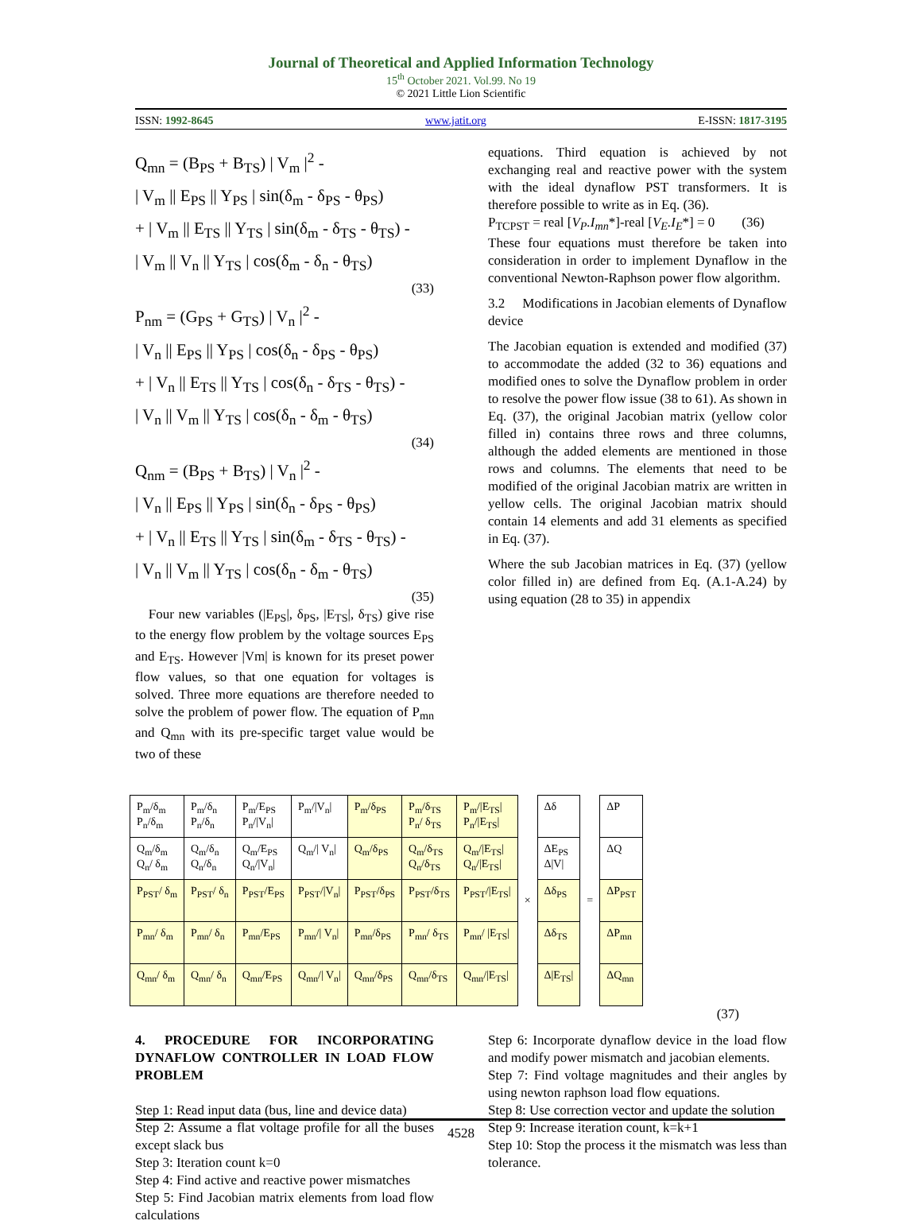Journal of Theoretical and Applied Information Technology
15<sup>th</sup> October 2021. Vol.99. No 19
© 2021 Little Lion Scientific
ISSN: 1992-8645 www.jatit.org E-ISSN: 1817-3195
Q<sub>mn</sub> = (B<sub>PS</sub> + B<sub>TS</sub>) | V<sub>m</sub> |<sup>2</sup> -
| V<sub>m</sub> || E<sub>PS</sub> || Y<sub>PS</sub> | sin(δ<sub>m</sub> - δ<sub>PS</sub> - θ<sub>PS</sub>)
+ | V<sub>m</sub> || E<sub>TS</sub> || Y<sub>TS</sub> | sin(δ<sub>m</sub> - δ<sub>TS</sub> - θ<sub>TS</sub>) -
| V<sub>m</sub> || V<sub>n</sub> || Y<sub>TS</sub> | cos(δ<sub>m</sub> - δ<sub>n</sub> - θ<sub>TS</sub>)
(33)
P<sub>nm</sub> = (G<sub>PS</sub> + G<sub>TS</sub>) | V<sub>n</sub> |<sup>2</sup> -
| V<sub>n</sub> || E<sub>PS</sub> || Y<sub>PS</sub> | cos(δ<sub>n</sub> - δ<sub>PS</sub> - θ<sub>PS</sub>)
+ | V<sub>n</sub> || E<sub>TS</sub> || Y<sub>TS</sub> | cos(δ<sub>n</sub> - δ<sub>TS</sub> - θ<sub>TS</sub>) -
| V<sub>n</sub> || V<sub>m</sub> || Y<sub>TS</sub> | cos(δ<sub>n</sub> - δ<sub>m</sub> - θ<sub>TS</sub>)
(34)
Q<sub>nm</sub> = (B<sub>PS</sub> + B<sub>TS</sub>) | V<sub>n</sub> |<sup>2</sup> -
| V<sub>n</sub> || E<sub>PS</sub> || Y<sub>PS</sub> | sin(δ<sub>n</sub> - δ<sub>PS</sub> - θ<sub>PS</sub>)
+ | V<sub>n</sub> || E<sub>TS</sub> || Y<sub>TS</sub> | sin(δ<sub>m</sub> - δ<sub>TS</sub> - θ<sub>TS</sub>) -
| V<sub>n</sub> || V<sub>m</sub> || Y<sub>TS</sub> | cos(δ<sub>n</sub> - δ<sub>m</sub> - θ<sub>TS</sub>)
(35)
Four new variables (|E<sub>PS</sub>|, δ<sub>PS</sub>, |E<sub>TS</sub>|, δ<sub>TS</sub>) give rise to the energy flow problem by the voltage sources E<sub>PS</sub> and E<sub>TS</sub>. However |Vm| is known for its preset power flow values, so that one equation for voltages is solved. Three more equations are therefore needed to solve the problem of power flow. The equation of P<sub>mn</sub> and Q<sub>mn</sub> with its pre-specific target value would be two of these
equations. Third equation is achieved by not exchanging real and reactive power with the system with the ideal dynaflow PST transformers. It is therefore possible to write as in Eq. (36).
P<sub>TCPST</sub> = real [V<sub>P</sub>.I<sub>mn</sub>*]-real [V<sub>E</sub>.I<sub>E</sub>*] = 0 (36)
These four equations must therefore be taken into consideration in order to implement Dynaflow in the conventional Newton-Raphson power flow algorithm.
3.2 Modifications in Jacobian elements of Dynaflow device
The Jacobian equation is extended and modified (37) to accommodate the added (32 to 36) equations and modified ones to solve the Dynaflow problem in order to resolve the power flow issue (38 to 61). As shown in Eq. (37), the original Jacobian matrix (yellow color filled in) contains three rows and three columns, although the added elements are mentioned in those rows and columns. The elements that need to be modified of the original Jacobian matrix are written in yellow cells. The original Jacobian matrix should contain 14 elements and add 31 elements as specified in Eq. (37).
Where the sub Jacobian matrices in Eq. (37) (yellow color filled in) are defined from Eq. (A.1-A.24) by using equation (28 to 35) in appendix
| P<sub>m</sub>/δ<sub>m</sub> P<sub>n</sub>/δ<sub>m</sub> | P<sub>m</sub>/δ<sub>n</sub> P<sub>n</sub>/δ<sub>n</sub> | P<sub>m</sub>/E<sub>PS</sub> P<sub>n</sub>//V<sub>n</sub>/ | P<sub>m</sub>//V<sub>n</sub>/ | P<sub>m</sub>/δ<sub>PS</sub> | P<sub>m</sub>/δ<sub>TS</sub> P<sub>n</sub>/ δ<sub>TS</sub> | P<sub>m</sub>//E<sub>TS</sub>/ P<sub>n</sub>//E<sub>TS</sub>/ | × | Δδ | = | ΔP |
| Q<sub>m</sub>/δ<sub>m</sub> Q<sub>n</sub>/ δ<sub>m</sub> | Q<sub>m</sub>/δ<sub>n</sub> Q<sub>n</sub>/δ<sub>n</sub> | Q<sub>m</sub>/E<sub>PS</sub> Q<sub>n</sub>//V<sub>n</sub>/ | Q<sub>m</sub>// V<sub>n</sub>/ | Q<sub>m</sub>/δ<sub>PS</sub> | Q<sub>m</sub>/δ<sub>TS</sub> Q<sub>n</sub>/δ<sub>TS</sub> | Q<sub>m</sub>//E<sub>TS</sub>/ Q<sub>n</sub>//E<sub>TS</sub>/ | | ΔE<sub>PS</sub> Δ/V/ | | ΔQ |
| P<sub>PST</sub>/ δ<sub>m</sub> | P<sub>PST</sub>/ δ<sub>n</sub> | P<sub>PST</sub>/E<sub>PS</sub> | P<sub>PST</sub>//V<sub>n</sub>/ | P<sub>PST</sub>/δ<sub>PS</sub> | P<sub>PST</sub>/δ<sub>TS</sub> | P<sub>PST</sub>//E<sub>TS</sub>/ | | Δδ<sub>PS</sub> | | ΔP<sub>PST</sub> |
| P<sub>mn</sub>/ δ<sub>m</sub> | P<sub>mn</sub>/ δ<sub>n</sub> | P<sub>mn</sub>/E<sub>PS</sub> | P<sub>mn</sub>// V<sub>n</sub>/ | P<sub>mn</sub>/δ<sub>PS</sub> | P<sub>mn</sub>/ δ<sub>TS</sub> | P<sub>mn</sub>/ /E<sub>TS</sub>/ | | Δδ<sub>TS</sub> | | ΔP<sub>mn</sub> |
| Q<sub>mn</sub>/ δ<sub>m</sub> | Q<sub>mn</sub>/ δ<sub>n</sub> | Q<sub>mn</sub>/E<sub>PS</sub> | Q<sub>mn</sub>// V<sub>n</sub>/ | Q<sub>mn</sub>/δ<sub>PS</sub> | Q<sub>mn</sub>/δ<sub>TS</sub> | Q<sub>mn</sub>//E<sub>TS</sub>/ | | Δ/E<sub>TS</sub>/ | | ΔQ<sub>mn</sub> |
(37)
4. PROCEDURE FOR INCORPORATING DYNAFLOW CONTROLLER IN LOAD FLOW PROBLEM
Step 1: Read input data (bus, line and device data)
Step 2: Assume a flat voltage profile for all the buses except slack bus
Step 3: Iteration count k=0
Step 4: Find active and reactive power mismatches
Step 5: Find Jacobian matrix elements from load flow calculations
Step 6: Incorporate dynaflow device in the load flow and modify power mismatch and jacobian elements.
Step 7: Find voltage magnitudes and their angles by using newton raphson load flow equations.
Step 8: Use correction vector and update the solution
Step 9: Increase iteration count, k=k+1
Step 10: Stop the process it the mismatch was less than tolerance.
4528